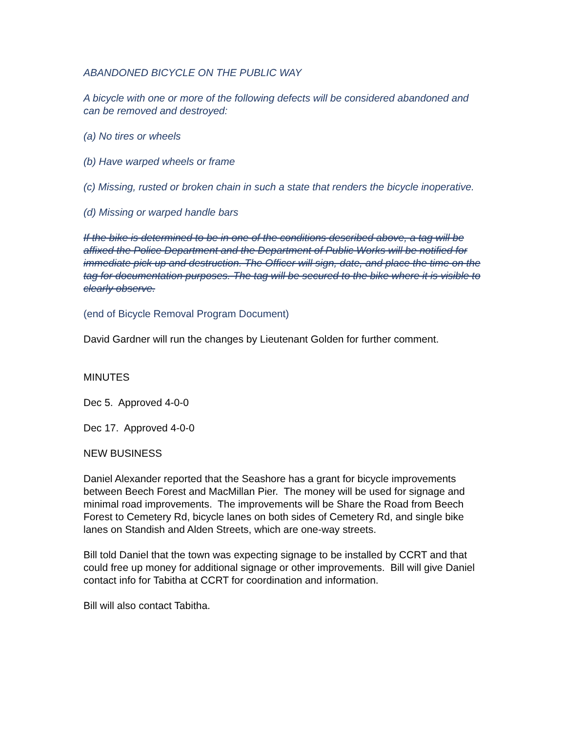ABANDONED BICYCLE ON THE PUBLIC WAY
A bicycle with one or more of the following defects will be considered abandoned and can be removed and destroyed:
(a) No tires or wheels
(b) Have warped wheels or frame
(c) Missing, rusted or broken chain in such a state that renders the bicycle inoperative.
(d) Missing or warped handle bars
If the bike is determined to be in one of the conditions described above, a tag will be affixed the Police Department and the Department of Public Works will be notified for immediate pick up and destruction. The Officer will sign, date, and place the time on the tag for documentation purposes. The tag will be secured to the bike where it is visible to clearly observe.
(end of Bicycle Removal Program Document)
David Gardner will run the changes by Lieutenant Golden for further comment.
MINUTES
Dec 5. Approved 4-0-0
Dec 17. Approved 4-0-0
NEW BUSINESS
Daniel Alexander reported that the Seashore has a grant for bicycle improvements between Beech Forest and MacMillan Pier. The money will be used for signage and minimal road improvements. The improvements will be Share the Road from Beech Forest to Cemetery Rd, bicycle lanes on both sides of Cemetery Rd, and single bike lanes on Standish and Alden Streets, which are one-way streets.
Bill told Daniel that the town was expecting signage to be installed by CCRT and that could free up money for additional signage or other improvements. Bill will give Daniel contact info for Tabitha at CCRT for coordination and information.
Bill will also contact Tabitha.